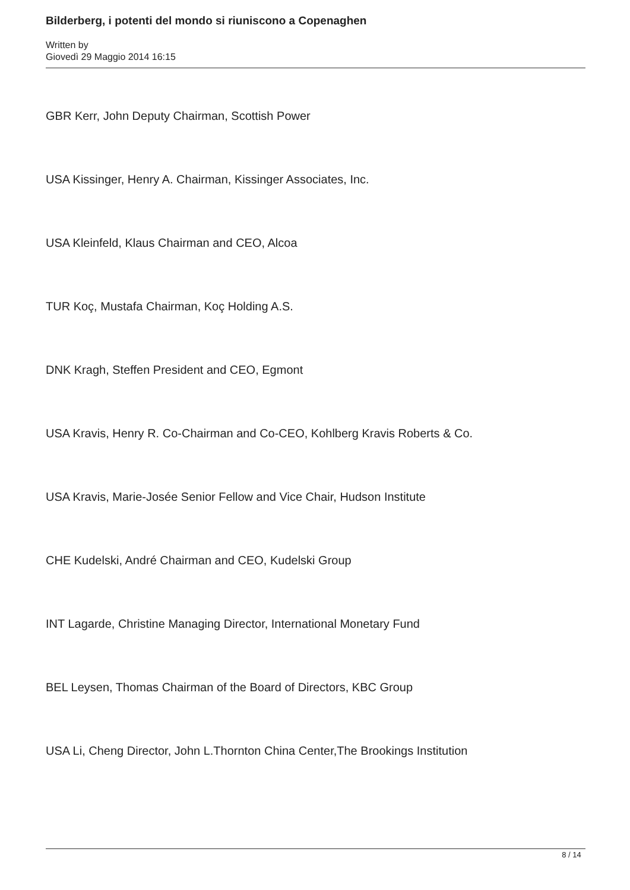Bilderberg, i potenti del mondo si riuniscono a Copenaghen
Written by
Giovedì 29 Maggio 2014 16:15
GBR Kerr, John Deputy Chairman, Scottish Power
USA Kissinger, Henry A. Chairman, Kissinger Associates, Inc.
USA Kleinfeld, Klaus Chairman and CEO, Alcoa
TUR Koç, Mustafa Chairman, Koç Holding A.S.
DNK Kragh, Steffen President and CEO, Egmont
USA Kravis, Henry R. Co-Chairman and Co-CEO, Kohlberg Kravis Roberts & Co.
USA Kravis, Marie-Josée Senior Fellow and Vice Chair, Hudson Institute
CHE Kudelski, André Chairman and CEO, Kudelski Group
INT Lagarde, Christine Managing Director, International Monetary Fund
BEL Leysen, Thomas Chairman of the Board of Directors, KBC Group
USA Li, Cheng Director, John L.Thornton China Center,The Brookings Institution
8 / 14